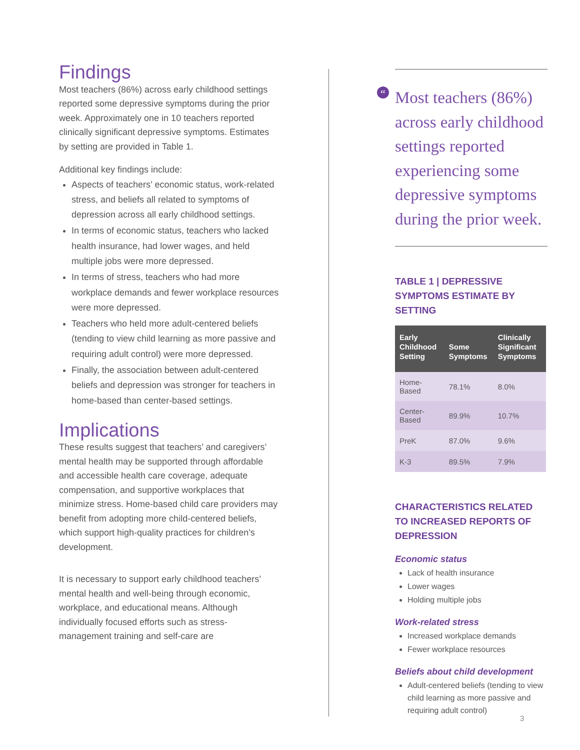Findings
Most teachers (86%) across early childhood settings reported some depressive symptoms during the prior week. Approximately one in 10 teachers reported clinically significant depressive symptoms. Estimates by setting are provided in Table 1.
Additional key findings include:
Aspects of teachers’ economic status, work-related stress, and beliefs all related to symptoms of depression across all early childhood settings.
In terms of economic status, teachers who lacked health insurance, had lower wages, and held multiple jobs were more depressed.
In terms of stress, teachers who had more workplace demands and fewer workplace resources were more depressed.
Teachers who held more adult-centered beliefs (tending to view child learning as more passive and requiring adult control) were more depressed.
Finally, the association between adult-centered beliefs and depression was stronger for teachers in home-based than center-based settings.
Implications
These results suggest that teachers’ and caregivers’ mental health may be supported through affordable and accessible health care coverage, adequate compensation, and supportive workplaces that minimize stress. Home-based child care providers may benefit from adopting more child-centered beliefs, which support high-quality practices for children’s development.
It is necessary to support early childhood teachers’ mental health and well-being through economic, workplace, and educational means. Although individually focused efforts such as stress-management training and self-care are
“Most teachers (86%) across early childhood settings reported experiencing some depressive symptoms during the prior week.
TABLE 1 | DEPRESSIVE SYMPTOMS ESTIMATE BY SETTING
| Early Childhood Setting | Some Symptoms | Clinically Significant Symptoms |
| --- | --- | --- |
| Home-Based | 78.1% | 8.0% |
| Center-Based | 89.9% | 10.7% |
| PreK | 87.0% | 9.6% |
| K-3 | 89.5% | 7.9% |
CHARACTERISTICS RELATED TO INCREASED REPORTS OF DEPRESSION
Economic status
Lack of health insurance
Lower wages
Holding multiple jobs
Work-related stress
Increased workplace demands
Fewer workplace resources
Beliefs about child development
Adult-centered beliefs (tending to view child learning as more passive and requiring adult control)
3